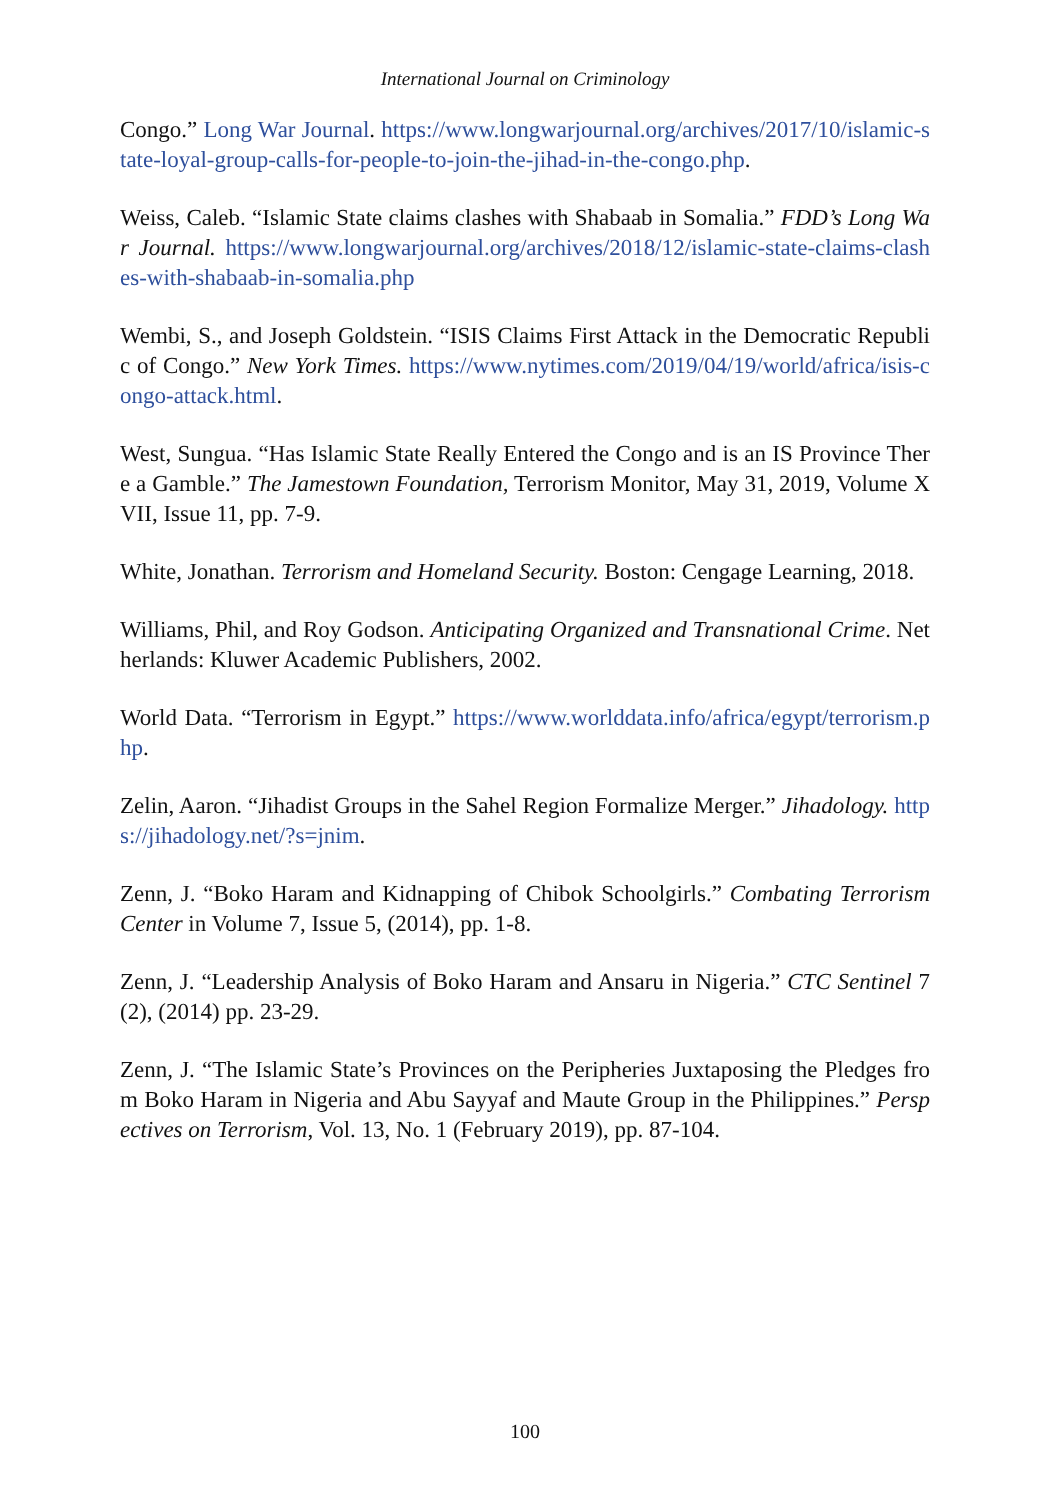International Journal on Criminology
Congo.” Long War Journal. https://www.longwarjournal.org/archives/2017/10/islamic-state-loyal-group-calls-for-people-to-join-the-jihad-in-the-congo.php.
Weiss, Caleb. “Islamic State claims clashes with Shabaab in Somalia.” FDD’s Long War Journal. https://www.longwarjournal.org/archives/2018/12/islamic-state-claims-clashes-with-shabaab-in-somalia.php
Wembi, S., and Joseph Goldstein. “ISIS Claims First Attack in the Democratic Republic of Congo.” New York Times. https://www.nytimes.com/2019/04/19/world/africa/isis-congo-attack.html.
West, Sungua. “Has Islamic State Really Entered the Congo and is an IS Province There a Gamble.” The Jamestown Foundation, Terrorism Monitor, May 31, 2019, Volume XVII, Issue 11, pp. 7-9.
White, Jonathan. Terrorism and Homeland Security. Boston: Cengage Learning, 2018.
Williams, Phil, and Roy Godson. Anticipating Organized and Transnational Crime. Netherlands: Kluwer Academic Publishers, 2002.
World Data. “Terrorism in Egypt.” https://www.worlddata.info/africa/egypt/terrorism.php.
Zelin, Aaron. “Jihadist Groups in the Sahel Region Formalize Merger.” Jihadology. https://jihadology.net/?s=jnim.
Zenn, J. “Boko Haram and Kidnapping of Chibok Schoolgirls.” Combating Terrorism Center in Volume 7, Issue 5, (2014), pp. 1-8.
Zenn, J. “Leadership Analysis of Boko Haram and Ansaru in Nigeria.” CTC Sentinel 7(2), (2014) pp. 23-29.
Zenn, J. “The Islamic State’s Provinces on the Peripheries Juxtaposing the Pledges from Boko Haram in Nigeria and Abu Sayyaf and Maute Group in the Philippines.” Perspectives on Terrorism, Vol. 13, No. 1 (February 2019), pp. 87-104.
100